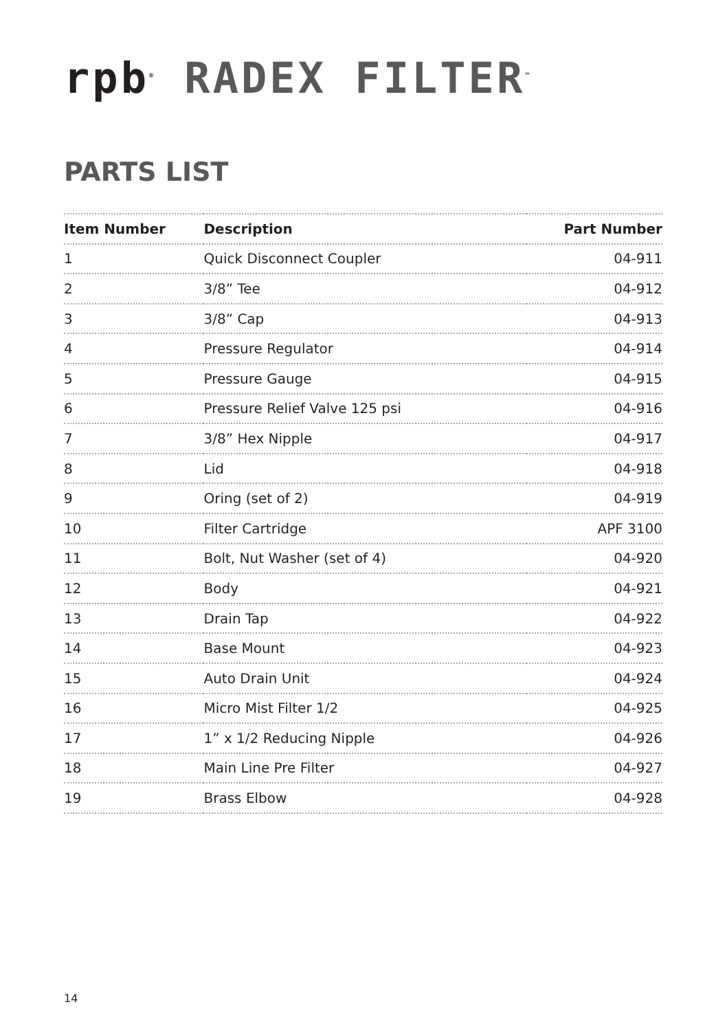rpb<sup>®</sup> RADEX FILTER<sup>™</sup>
PARTS LIST
| Item Number | Description | Part Number |
| --- | --- | --- |
| 1 | Quick Disconnect Coupler | 04-911 |
| 2 | 3/8” Tee | 04-912 |
| 3 | 3/8” Cap | 04-913 |
| 4 | Pressure Regulator | 04-914 |
| 5 | Pressure Gauge | 04-915 |
| 6 | Pressure Relief Valve 125 psi | 04-916 |
| 7 | 3/8” Hex Nipple | 04-917 |
| 8 | Lid | 04-918 |
| 9 | Oring (set of 2) | 04-919 |
| 10 | Filter Cartridge | APF 3100 |
| 11 | Bolt, Nut Washer (set of 4) | 04-920 |
| 12 | Body | 04-921 |
| 13 | Drain Tap | 04-922 |
| 14 | Base Mount | 04-923 |
| 15 | Auto Drain Unit | 04-924 |
| 16 | Micro Mist Filter 1/2 | 04-925 |
| 17 | 1” x 1/2 Reducing Nipple | 04-926 |
| 18 | Main Line Pre Filter | 04-927 |
| 19 | Brass Elbow | 04-928 |
14